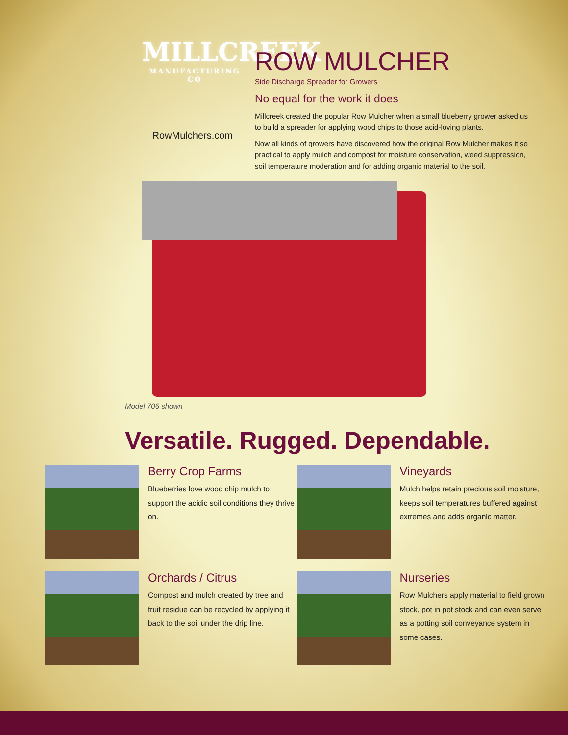MILLCREEK
MANUFACTURING CO
RowMulchers.com
ROW MULCHER
Side Discharge Spreader for Growers
No equal for the work it does
Millcreek created the popular Row Mulcher when a small blueberry grower asked us to build a spreader for applying wood chips to those acid-loving plants.
Now all kinds of growers have discovered how the original Row Mulcher makes it so practical to apply mulch and compost for moisture conservation, weed suppression, soil temperature moderation and for adding organic material to the soil.
Model 706 shown
Versatile. Rugged. Dependable.
Berry Crop Farms
Blueberries love wood chip mulch to support the acidic soil conditions they thrive on.
Vineyards
Mulch helps retain precious soil moisture, keeps soil temperatures buffered against extremes and adds organic matter.
Orchards / Citrus
Compost and mulch created by tree and fruit residue can be recycled by applying it back to the soil under the drip line.
Nurseries
Row Mulchers apply material to field grown stock, pot in pot stock and can even serve as a potting soil conveyance system in some cases.